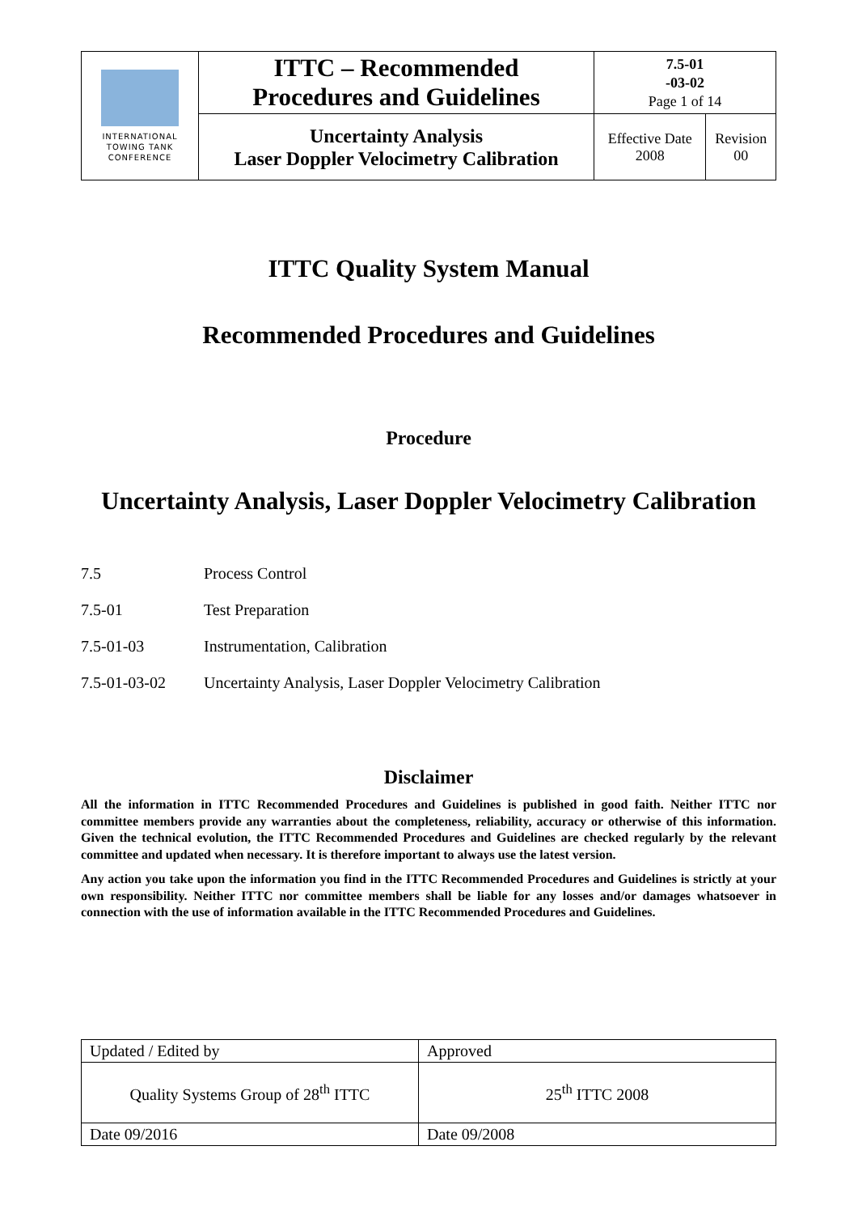| INTERNATIONAL TOWING TANK CONFERENCE | ITTC – Recommended Procedures and Guidelines | 7.5-01 -03-02 Page 1 of 14 | |
| | Uncertainty Analysis Laser Doppler Velocimetry Calibration | Effective Date 2008 | Revision 00 |
ITTC Quality System Manual
Recommended Procedures and Guidelines
Procedure
Uncertainty Analysis, Laser Doppler Velocimetry Calibration
| 7.5 | Process Control |
| 7.5-01 | Test Preparation |
| 7.5-01-03 | Instrumentation, Calibration |
| 7.5-01-03-02 | Uncertainty Analysis, Laser Doppler Velocimetry Calibration |
Disclaimer
All the information in ITTC Recommended Procedures and Guidelines is published in good faith. Neither ITTC nor committee members provide any warranties about the completeness, reliability, accuracy or otherwise of this information. Given the technical evolution, the ITTC Recommended Procedures and Guidelines are checked regularly by the relevant committee and updated when necessary. It is therefore important to always use the latest version.
Any action you take upon the information you find in the ITTC Recommended Procedures and Guidelines is strictly at your own responsibility. Neither ITTC nor committee members shall be liable for any losses and/or damages whatsoever in connection with the use of information available in the ITTC Recommended Procedures and Guidelines.
| Updated / Edited by | Approved |
| Quality Systems Group of 28<sup>th</sup> ITTC | 25<sup>th</sup> ITTC 2008 |
| Date 09/2016 | Date 09/2008 |